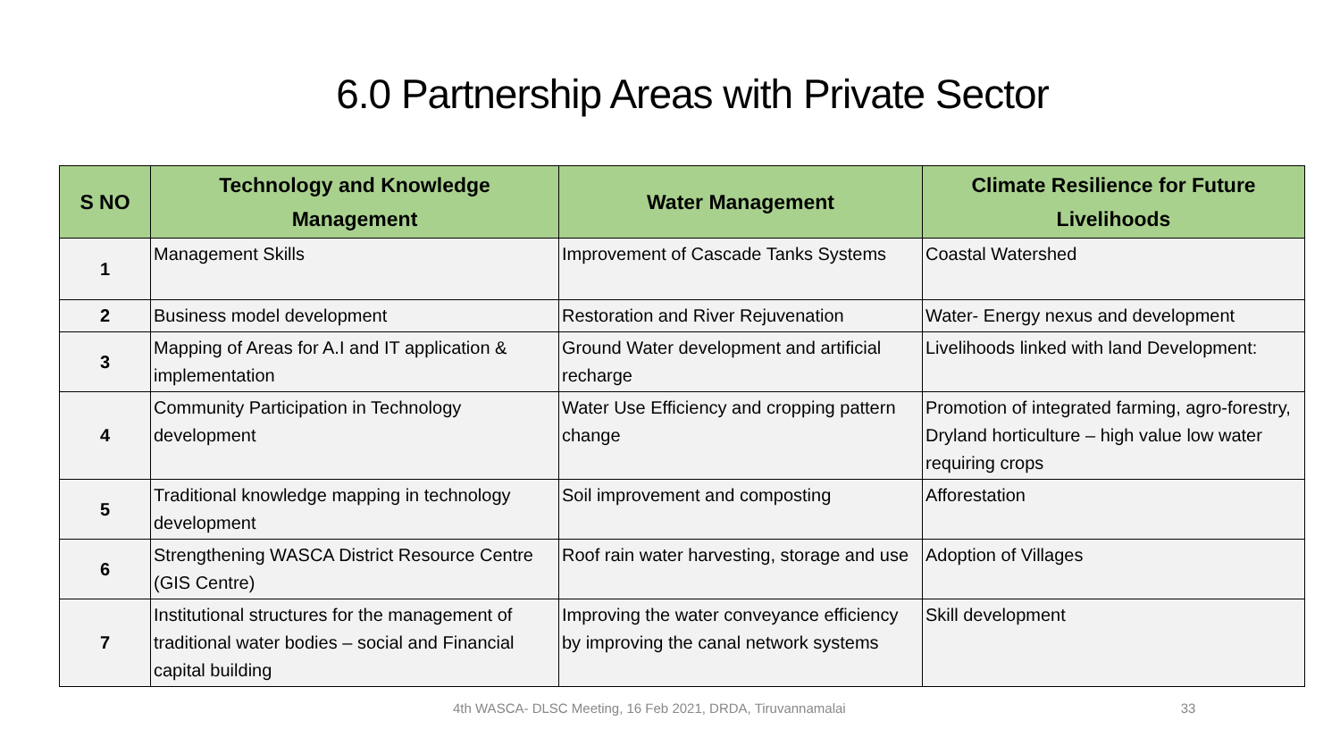6.0 Partnership Areas with Private Sector
| S NO | Technology and Knowledge Management | Water Management | Climate Resilience for Future Livelihoods |
| --- | --- | --- | --- |
| 1 | Management Skills | Improvement of Cascade Tanks Systems | Coastal Watershed |
| 2 | Business model development | Restoration and River Rejuvenation | Water- Energy nexus and development |
| 3 | Mapping of Areas for A.I and IT application & implementation | Ground Water development and artificial recharge | Livelihoods linked with land Development: |
| 4 | Community Participation in Technology development | Water Use Efficiency and cropping pattern change | Promotion of integrated farming, agro-forestry, Dryland horticulture – high value low water requiring crops |
| 5 | Traditional knowledge mapping in technology development | Soil improvement and composting | Afforestation |
| 6 | Strengthening WASCA District Resource Centre (GIS Centre) | Roof rain water harvesting, storage and use | Adoption of Villages |
| 7 | Institutional structures for the management of traditional water bodies – social and Financial capital building | Improving the water conveyance efficiency by improving the canal network systems | Skill development |
4th WASCA- DLSC Meeting, 16 Feb 2021, DRDA, Tiruvannamalai 33